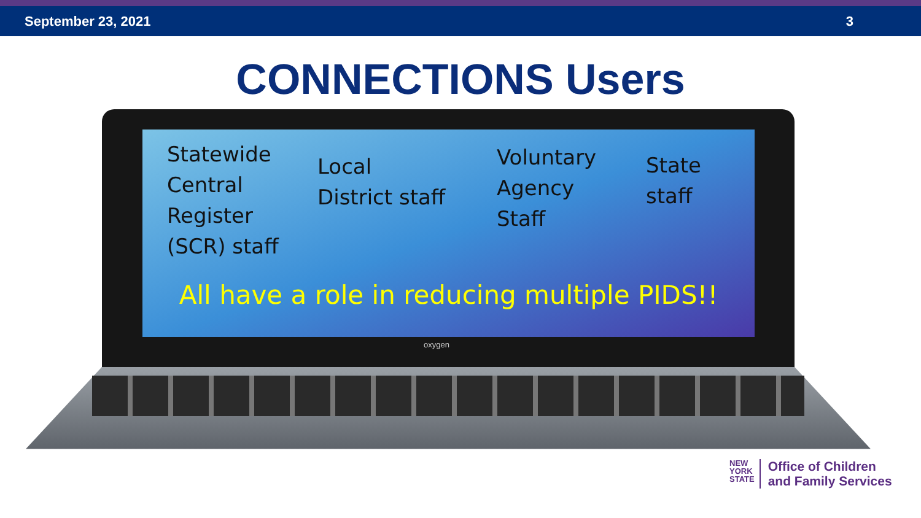September 23, 2021 3
CONNECTIONS Users
Statewide
Central
Register
(SCR) staff
Local
District staff
Voluntary
Agency
Staff
State
staff
All have a role in reducing multiple PIDS!!
oxygen
NEW
YORK
STATE
Office of Children
and Family Services